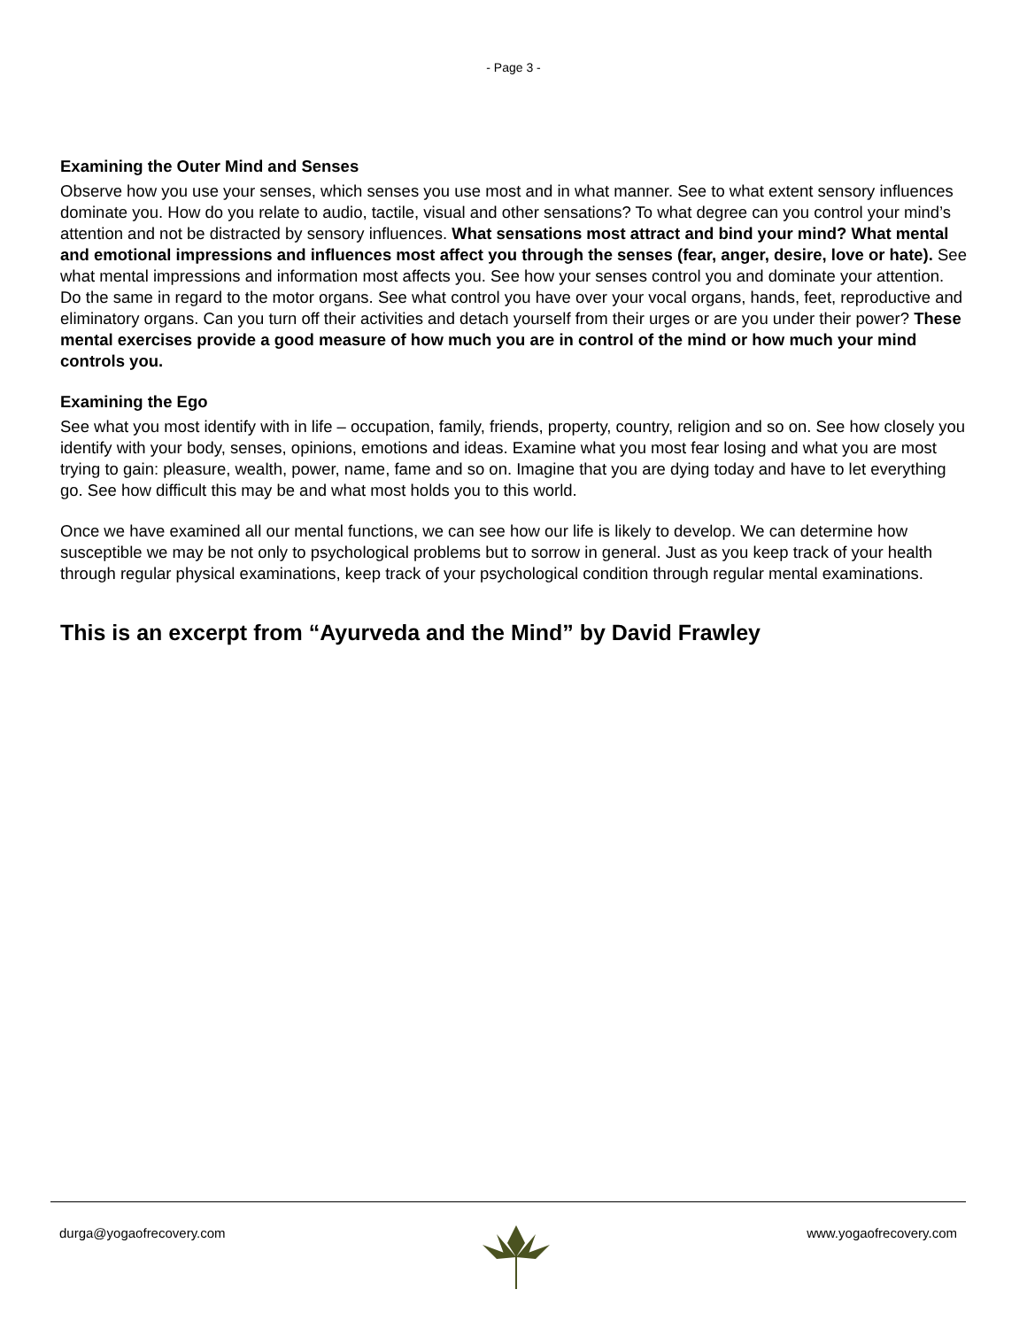- Page 3 -
Examining the Outer Mind and Senses
Observe how you use your senses, which senses you use most and in what manner. See to what extent sensory influences dominate you. How do you relate to audio, tactile, visual and other sensations? To what degree can you control your mind’s attention and not be distracted by sensory influences. What sensations most attract and bind your mind? What mental and emotional impressions and influences most affect you through the senses (fear, anger, desire, love or hate). See what mental impressions and information most affects you. See how your senses control you and dominate your attention.
Do the same in regard to the motor organs. See what control you have over your vocal organs, hands, feet, reproductive and eliminatory organs. Can you turn off their activities and detach yourself from their urges or are you under their power? These mental exercises provide a good measure of how much you are in control of the mind or how much your mind controls you.
Examining the Ego
See what you most identify with in life – occupation, family, friends, property, country, religion and so on. See how closely you identify with your body, senses, opinions, emotions and ideas. Examine what you most fear losing and what you are most trying to gain: pleasure, wealth, power, name, fame and so on. Imagine that you are dying today and have to let everything go. See how difficult this may be and what most holds you to this world.
Once we have examined all our mental functions, we can see how our life is likely to develop. We can determine how susceptible we may be not only to psychological problems but to sorrow in general. Just as you keep track of your health through regular physical examinations, keep track of your psychological condition through regular mental examinations.
This is an excerpt from “Ayurveda and the Mind” by David Frawley
durga@yogaofrecovery.com www.yogaofrecovery.com